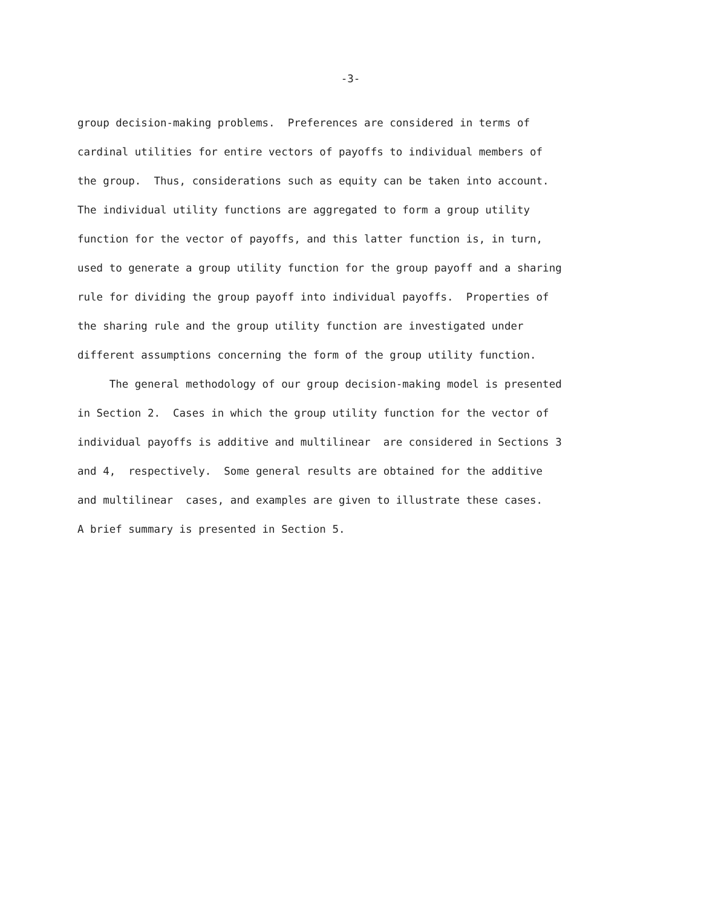-3-
group decision-making problems. Preferences are considered in terms of
cardinal utilities for entire vectors of payoffs to individual members of
the group. Thus, considerations such as equity can be taken into account.
The individual utility functions are aggregated to form a group utility
function for the vector of payoffs, and this latter function is, in turn,
used to generate a group utility function for the group payoff and a sharing
rule for dividing the group payoff into individual payoffs. Properties of
the sharing rule and the group utility function are investigated under
different assumptions concerning the form of the group utility function.
The general methodology of our group decision-making model is presented
in Section 2. Cases in which the group utility function for the vector of
individual payoffs is additive and multilinear are considered in Sections 3
and 4, respectively. Some general results are obtained for the additive
and multilinear cases, and examples are given to illustrate these cases.
A brief summary is presented in Section 5.